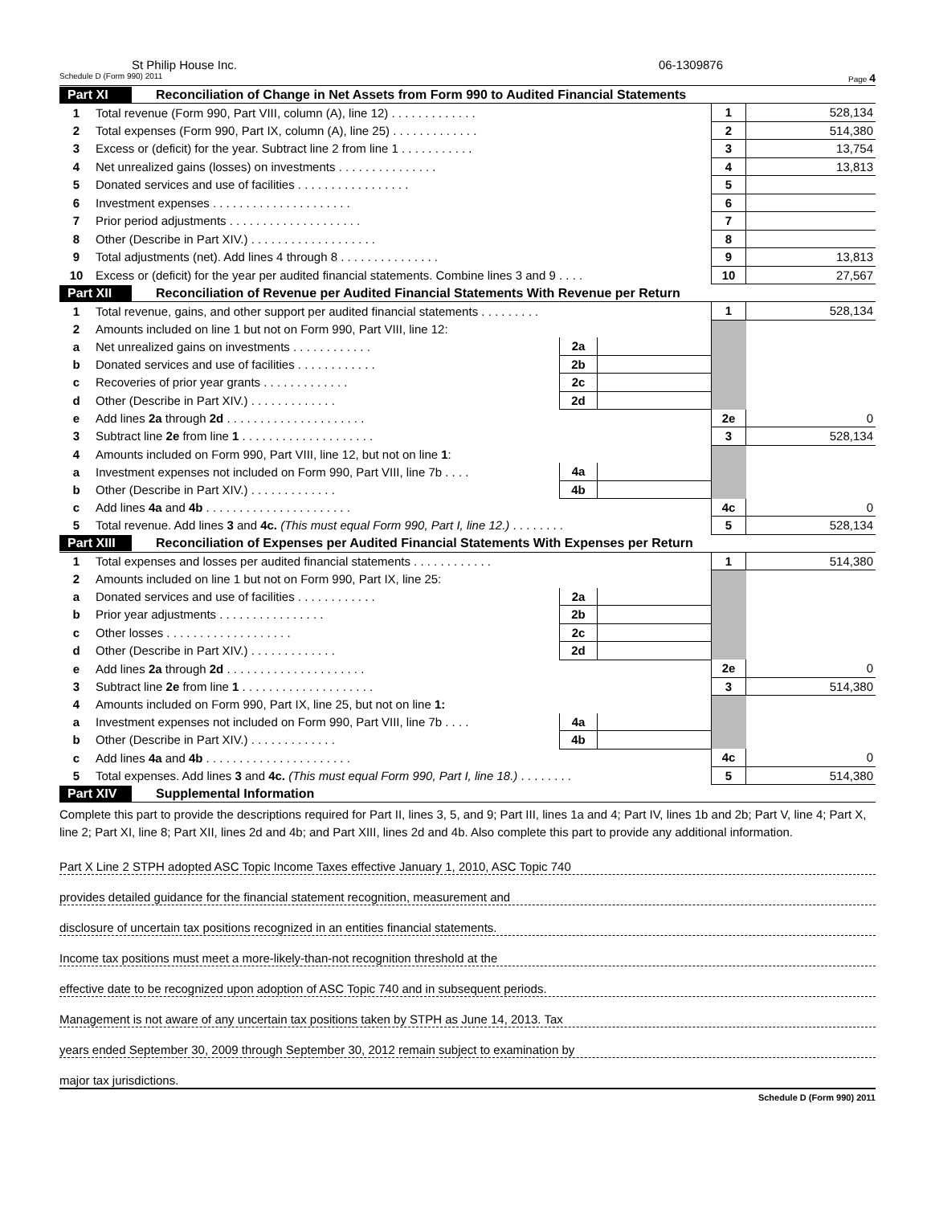St Philip House Inc. 06-1309876
Schedule D (Form 990) 2011 Page 4
Part XI Reconciliation of Change in Net Assets from Form 990 to Audited Financial Statements
| 1 | Total revenue (Form 990, Part VIII, column (A), line 12) . . . . . . . . . . . . . | 1 | 528,134 |
| 2 | Total expenses (Form 990, Part IX, column (A), line 25) . . . . . . . . . . . . . | 2 | 514,380 |
| 3 | Excess or (deficit) for the year. Subtract line 2 from line 1 . . . . . . . . . . . | 3 | 13,754 |
| 4 | Net unrealized gains (losses) on investments . . . . . . . . . . . . . . . | 4 | 13,813 |
| 5 | Donated services and use of facilities . . . . . . . . . . . . . . . . . | 5 | |
| 6 | Investment expenses . . . . . . . . . . . . . . . . . . . . . | 6 | |
| 7 | Prior period adjustments . . . . . . . . . . . . . . . . . . . . | 7 | |
| 8 | Other (Describe in Part XIV.) . . . . . . . . . . . . . . . . . . . | 8 | |
| 9 | Total adjustments (net). Add lines 4 through 8 . . . . . . . . . . . . . . . | 9 | 13,813 |
| 10 | Excess or (deficit) for the year per audited financial statements. Combine lines 3 and 9 . . . . | 10 | 27,567 |
Part XII Reconciliation of Revenue per Audited Financial Statements With Revenue per Return
| 1 | Total revenue, gains, and other support per audited financial statements . . . . . . . . . | | | 1 | 528,134 |
| 2 | Amounts included on line 1 but not on Form 990, Part VIII, line 12: | | | | |
| a | Net unrealized gains on investments . . . . . . . . . . . . | 2a | | | |
| b | Donated services and use of facilities . . . . . . . . . . . . | 2b | | | |
| c | Recoveries of prior year grants . . . . . . . . . . . . . | 2c | | | |
| d | Other (Describe in Part XIV.) . . . . . . . . . . . . . | 2d | | | |
| e | Add lines 2a through 2d . . . . . . . . . . . . . . . . . . . . . | | | 2e | 0 |
| 3 | Subtract line 2e from line 1 . . . . . . . . . . . . . . . . . . . . | | | 3 | 528,134 |
| 4 | Amounts included on Form 990, Part VIII, line 12, but not on line 1 : | | | | |
| a | Investment expenses not included on Form 990, Part VIII, line 7b . . . . | 4a | | | |
| b | Other (Describe in Part XIV.) . . . . . . . . . . . . . | 4b | | | |
| c | Add lines 4a and 4b . . . . . . . . . . . . . . . . . . . . . . | | | 4c | 0 |
| 5 | Total revenue. Add lines 3 and 4c. (This must equal Form 990, Part I, line 12.) . . . . . . . . | | | 5 | 528,134 |
Part XIII Reconciliation of Expenses per Audited Financial Statements With Expenses per Return
| 1 | Total expenses and losses per audited financial statements . . . . . . . . . . . . | | | 1 | 514,380 |
| 2 | Amounts included on line 1 but not on Form 990, Part IX, line 25: | | | | |
| a | Donated services and use of facilities . . . . . . . . . . . . | 2a | | | |
| b | Prior year adjustments . . . . . . . . . . . . . . . . | 2b | | | |
| c | Other losses . . . . . . . . . . . . . . . . . . . | 2c | | | |
| d | Other (Describe in Part XIV.) . . . . . . . . . . . . . | 2d | | | |
| e | Add lines 2a through 2d . . . . . . . . . . . . . . . . . . . . . | | | 2e | 0 |
| 3 | Subtract line 2e from line 1 . . . . . . . . . . . . . . . . . . . . | | | 3 | 514,380 |
| 4 | Amounts included on Form 990, Part IX, line 25, but not on line 1: | | | | |
| a | Investment expenses not included on Form 990, Part VIII, line 7b . . . . | 4a | | | |
| b | Other (Describe in Part XIV.) . . . . . . . . . . . . . | 4b | | | |
| c | Add lines 4a and 4b . . . . . . . . . . . . . . . . . . . . . . | | | 4c | 0 |
| 5 | Total expenses. Add lines 3 and 4c. (This must equal Form 990, Part I, line 18.) . . . . . . . . | | | 5 | 514,380 |
Part XIV Supplemental Information
Complete this part to provide the descriptions required for Part II, lines 3, 5, and 9; Part III, lines 1a and 4; Part IV, lines 1b and 2b; Part V, line 4; Part X, line 2; Part XI, line 8; Part XII, lines 2d and 4b; and Part XIII, lines 2d and 4b. Also complete this part to provide any additional information.
Part X Line 2 STPH adopted ASC Topic Income Taxes effective January 1, 2010, ASC Topic 740
provides detailed guidance for the financial statement recognition, measurement and
disclosure of uncertain tax positions recognized in an entities financial statements.
Income tax positions must meet a more-likely-than-not recognition threshold at the
effective date to be recognized upon adoption of ASC Topic 740 and in subsequent periods.
Management is not aware of any uncertain tax positions taken by STPH as June 14, 2013. Tax
years ended September 30, 2009 through September 30, 2012 remain subject to examination by
major tax jurisdictions.
Schedule D (Form 990) 2011